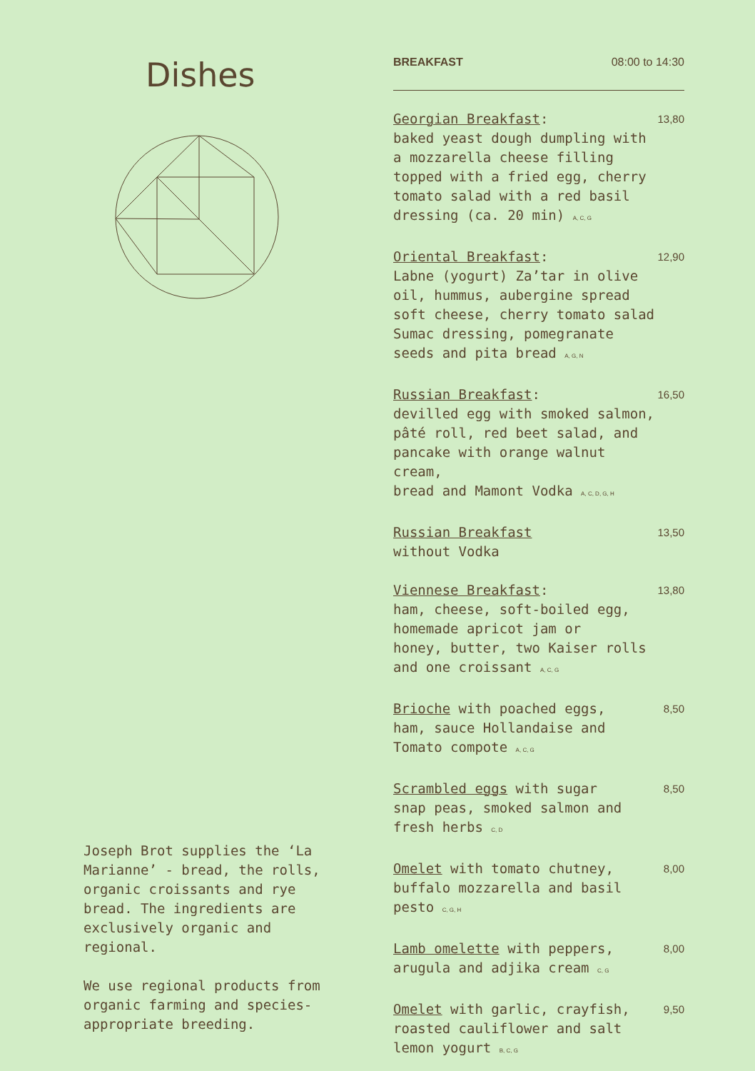Dishes
Joseph Brot supplies the ‘La Marianne’ - bread, the rolls, organic croissants and rye bread. The ingredients are exclusively organic and regional.
We use regional products from organic farming and species-appropriate breeding.
BREAKFAST 08:00 to 14:30
Georgian Breakfast:
baked yeast dough dumpling with
a mozzarella cheese filling
topped with a fried egg, cherry
tomato salad with a red basil
dressing (ca. 20 min) <sup>A, C, G</sup>
13,80
Oriental Breakfast:
Labne (yogurt) Za’tar in olive
oil, hummus, aubergine spread
soft cheese, cherry tomato salad
Sumac dressing, pomegranate
seeds and pita bread <sup>A, G, N</sup>
12,90
Russian Breakfast:
devilled egg with smoked salmon,
pâté roll, red beet salad, and
pancake with orange walnut cream,
bread and Mamont Vodka <sup>A, C, D, G, H</sup>
16,50
Russian Breakfast
without Vodka
13,50
Viennese Breakfast:
ham, cheese, soft-boiled egg,
homemade apricot jam or
honey, butter, two Kaiser rolls
and one croissant <sup>A, C, G</sup>
13,80
Brioche with poached eggs,
ham, sauce Hollandaise and
Tomato compote <sup>A, C, G</sup>
8,50
Scrambled eggs with sugar
snap peas, smoked salmon and
fresh herbs <sup>C, D</sup>
8,50
Omelet with tomato chutney,
buffalo mozzarella and basil
pesto <sup>C, G, H</sup>
8,00
Lamb omelette with peppers,
arugula and adjika cream <sup>C, G</sup>
8,00
Omelet with garlic, crayfish,
roasted cauliflower and salt
lemon yogurt <sup>B, C, G</sup>
9,50